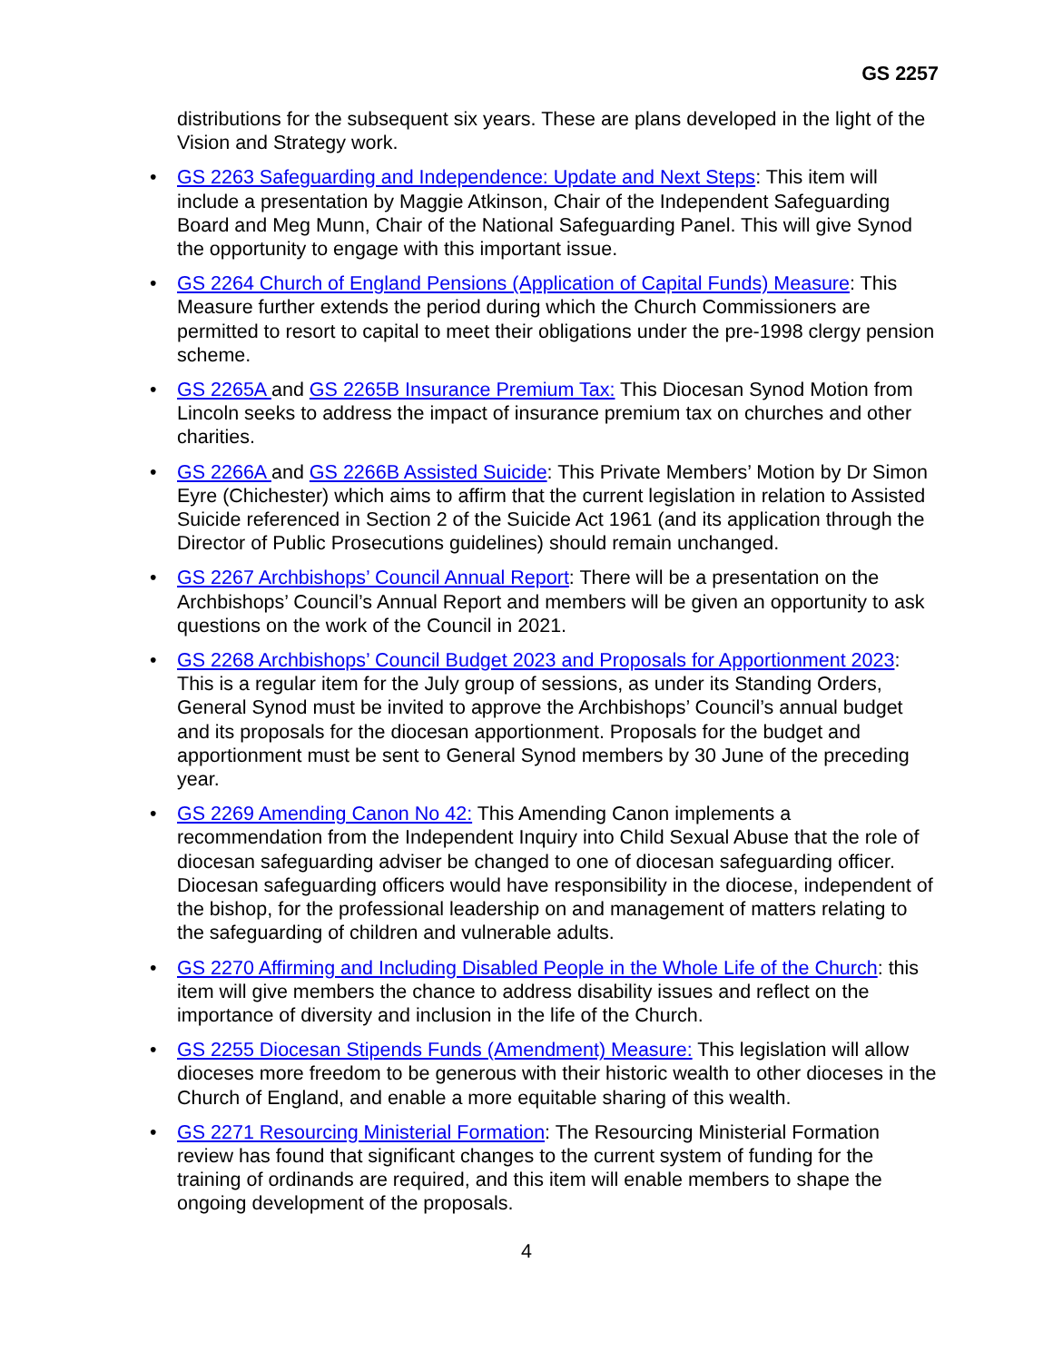GS 2257
distributions for the subsequent six years. These are plans developed in the light of the Vision and Strategy work.
• GS 2263 Safeguarding and Independence: Update and Next Steps: This item will include a presentation by Maggie Atkinson, Chair of the Independent Safeguarding Board and Meg Munn, Chair of the National Safeguarding Panel. This will give Synod the opportunity to engage with this important issue.
• GS 2264 Church of England Pensions (Application of Capital Funds) Measure: This Measure further extends the period during which the Church Commissioners are permitted to resort to capital to meet their obligations under the pre-1998 clergy pension scheme.
• GS 2265A and GS 2265B Insurance Premium Tax: This Diocesan Synod Motion from Lincoln seeks to address the impact of insurance premium tax on churches and other charities.
• GS 2266A and GS 2266B Assisted Suicide: This Private Members’ Motion by Dr Simon Eyre (Chichester) which aims to affirm that the current legislation in relation to Assisted Suicide referenced in Section 2 of the Suicide Act 1961 (and its application through the Director of Public Prosecutions guidelines) should remain unchanged.
• GS 2267 Archbishops’ Council Annual Report: There will be a presentation on the Archbishops’ Council’s Annual Report and members will be given an opportunity to ask questions on the work of the Council in 2021.
• GS 2268 Archbishops’ Council Budget 2023 and Proposals for Apportionment 2023: This is a regular item for the July group of sessions, as under its Standing Orders, General Synod must be invited to approve the Archbishops’ Council’s annual budget and its proposals for the diocesan apportionment. Proposals for the budget and apportionment must be sent to General Synod members by 30 June of the preceding year.
• GS 2269 Amending Canon No 42: This Amending Canon implements a recommendation from the Independent Inquiry into Child Sexual Abuse that the role of diocesan safeguarding adviser be changed to one of diocesan safeguarding officer. Diocesan safeguarding officers would have responsibility in the diocese, independent of the bishop, for the professional leadership on and management of matters relating to the safeguarding of children and vulnerable adults.
• GS 2270 Affirming and Including Disabled People in the Whole Life of the Church: this item will give members the chance to address disability issues and reflect on the importance of diversity and inclusion in the life of the Church.
• GS 2255 Diocesan Stipends Funds (Amendment) Measure: This legislation will allow dioceses more freedom to be generous with their historic wealth to other dioceses in the Church of England, and enable a more equitable sharing of this wealth.
• GS 2271 Resourcing Ministerial Formation: The Resourcing Ministerial Formation review has found that significant changes to the current system of funding for the training of ordinands are required, and this item will enable members to shape the ongoing development of the proposals.
4